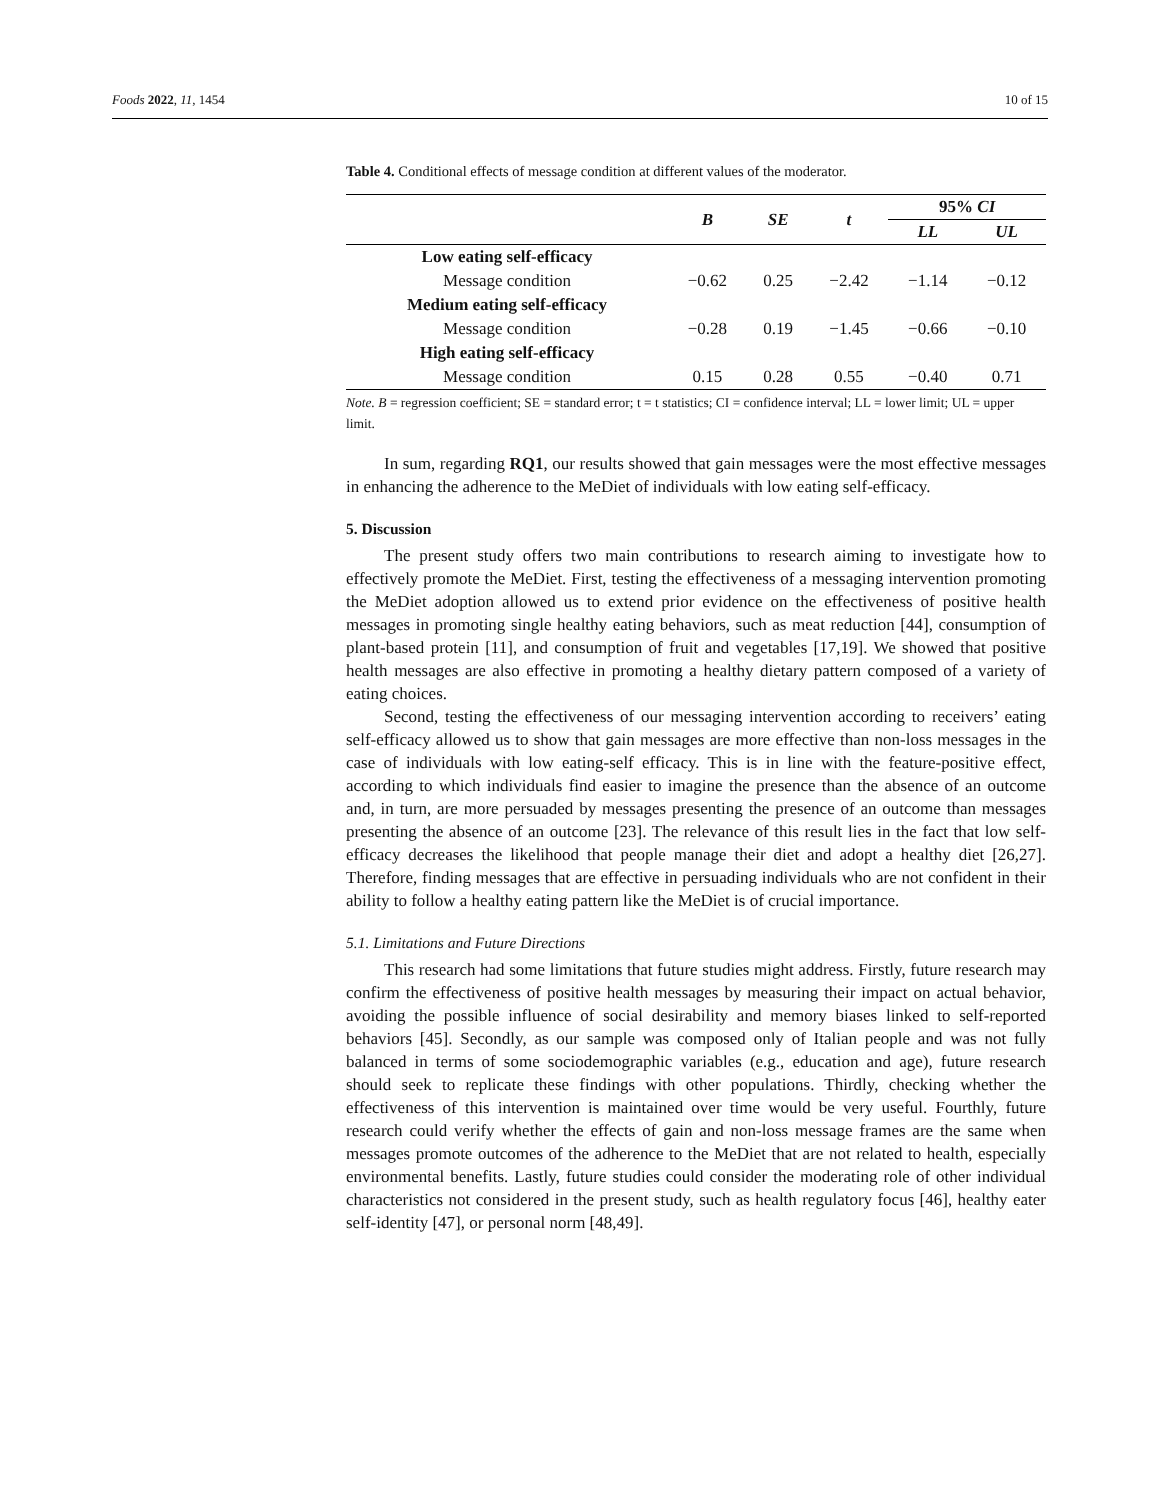Foods 2022, 11, 1454 10 of 15
Table 4. Conditional effects of message condition at different values of the moderator.
| | B | SE | t | 95% CI | |
| --- | --- | --- | --- | --- | --- |
| | | | | LL | UL |
| Low eating self-efficacy | | | | | |
| Message condition | −0.62 | 0.25 | −2.42 | −1.14 | −0.12 |
| Medium eating self-efficacy | | | | | |
| Message condition | −0.28 | 0.19 | −1.45 | −0.66 | −0.10 |
| High eating self-efficacy | | | | | |
| Message condition | 0.15 | 0.28 | 0.55 | −0.40 | 0.71 |
Note. B = regression coefficient; SE = standard error; t = t statistics; CI = confidence interval; LL = lower limit; UL = upper limit.
In sum, regarding RQ1, our results showed that gain messages were the most effective messages in enhancing the adherence to the MeDiet of individuals with low eating self-efficacy.
5. Discussion
The present study offers two main contributions to research aiming to investigate how to effectively promote the MeDiet. First, testing the effectiveness of a messaging intervention promoting the MeDiet adoption allowed us to extend prior evidence on the effectiveness of positive health messages in promoting single healthy eating behaviors, such as meat reduction [44], consumption of plant-based protein [11], and consumption of fruit and vegetables [17,19]. We showed that positive health messages are also effective in promoting a healthy dietary pattern composed of a variety of eating choices.
Second, testing the effectiveness of our messaging intervention according to receivers’ eating self-efficacy allowed us to show that gain messages are more effective than non-loss messages in the case of individuals with low eating-self efficacy. This is in line with the feature-positive effect, according to which individuals find easier to imagine the presence than the absence of an outcome and, in turn, are more persuaded by messages presenting the presence of an outcome than messages presenting the absence of an outcome [23]. The relevance of this result lies in the fact that low self-efficacy decreases the likelihood that people manage their diet and adopt a healthy diet [26,27]. Therefore, finding messages that are effective in persuading individuals who are not confident in their ability to follow a healthy eating pattern like the MeDiet is of crucial importance.
5.1. Limitations and Future Directions
This research had some limitations that future studies might address. Firstly, future research may confirm the effectiveness of positive health messages by measuring their impact on actual behavior, avoiding the possible influence of social desirability and memory biases linked to self-reported behaviors [45]. Secondly, as our sample was composed only of Italian people and was not fully balanced in terms of some sociodemographic variables (e.g., education and age), future research should seek to replicate these findings with other populations. Thirdly, checking whether the effectiveness of this intervention is maintained over time would be very useful. Fourthly, future research could verify whether the effects of gain and non-loss message frames are the same when messages promote outcomes of the adherence to the MeDiet that are not related to health, especially environmental benefits. Lastly, future studies could consider the moderating role of other individual characteristics not considered in the present study, such as health regulatory focus [46], healthy eater self-identity [47], or personal norm [48,49].